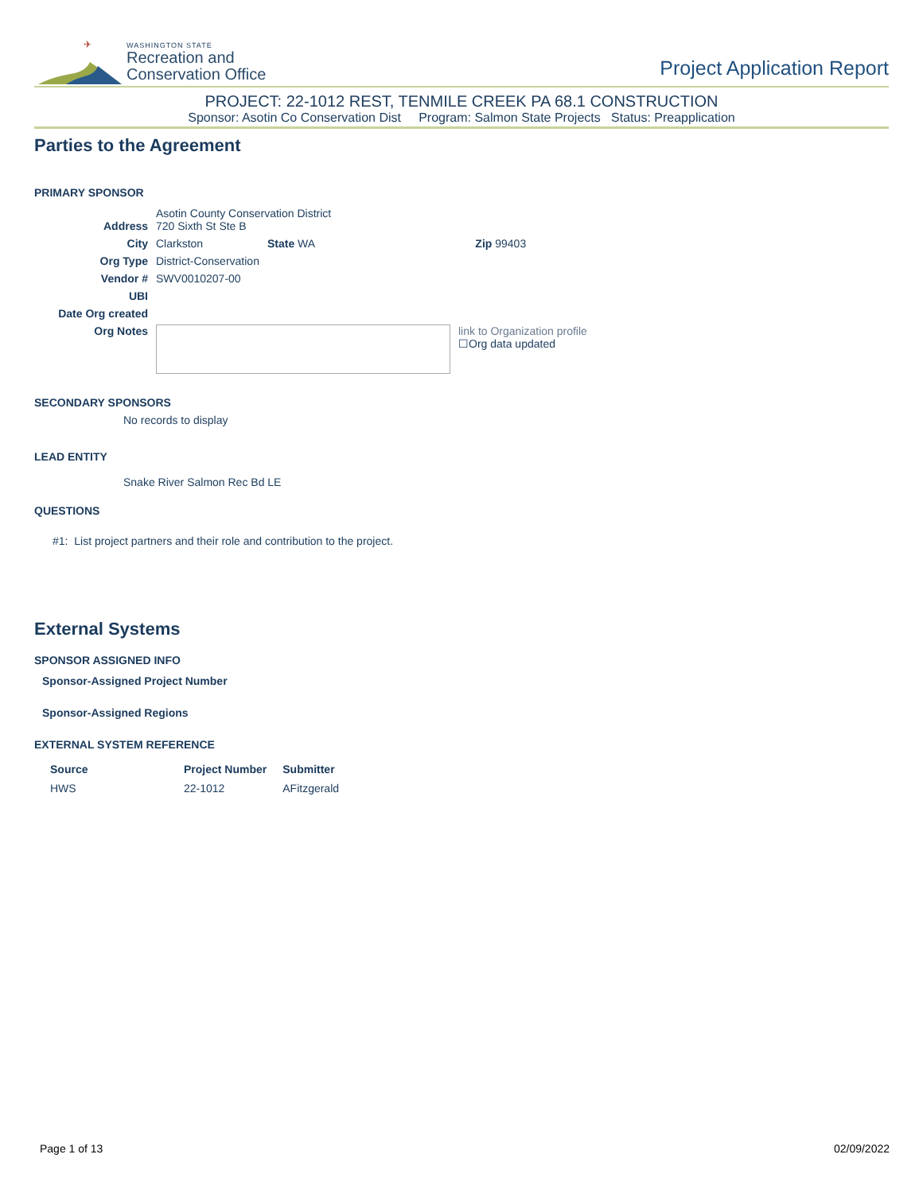✈
WASHINGTON STATE
Recreation and
Conservation Office
Project Application Report
PROJECT: 22-1012 REST, TENMILE CREEK PA 68.1 CONSTRUCTION
Sponsor: Asotin Co Conservation Dist Program: Salmon State Projects Status: Preapplication
Parties to the Agreement
PRIMARY SPONSOR
| Address | Asotin County Conservation District 720 Sixth St Ste B | | | |
| City | Clarkston | State WA | Zip 99403 | |
| Org Type | District-Conservation | | | |
| Vendor # | SWV0010207-00 | | | |
| UBI | | | | |
| Date Org created | | | | |
| Org Notes | | | | link to Organization profile ☐Org data updated |
SECONDARY SPONSORS
No records to display
LEAD ENTITY
Snake River Salmon Rec Bd LE
QUESTIONS
#1: List project partners and their role and contribution to the project.
External Systems
SPONSOR ASSIGNED INFO
Sponsor-Assigned Project Number
Sponsor-Assigned Regions
EXTERNAL SYSTEM REFERENCE
| Source | Project Number | Submitter |
| --- | --- | --- |
| HWS | 22-1012 | AFitzgerald |
Page 1 of 13 02/09/2022